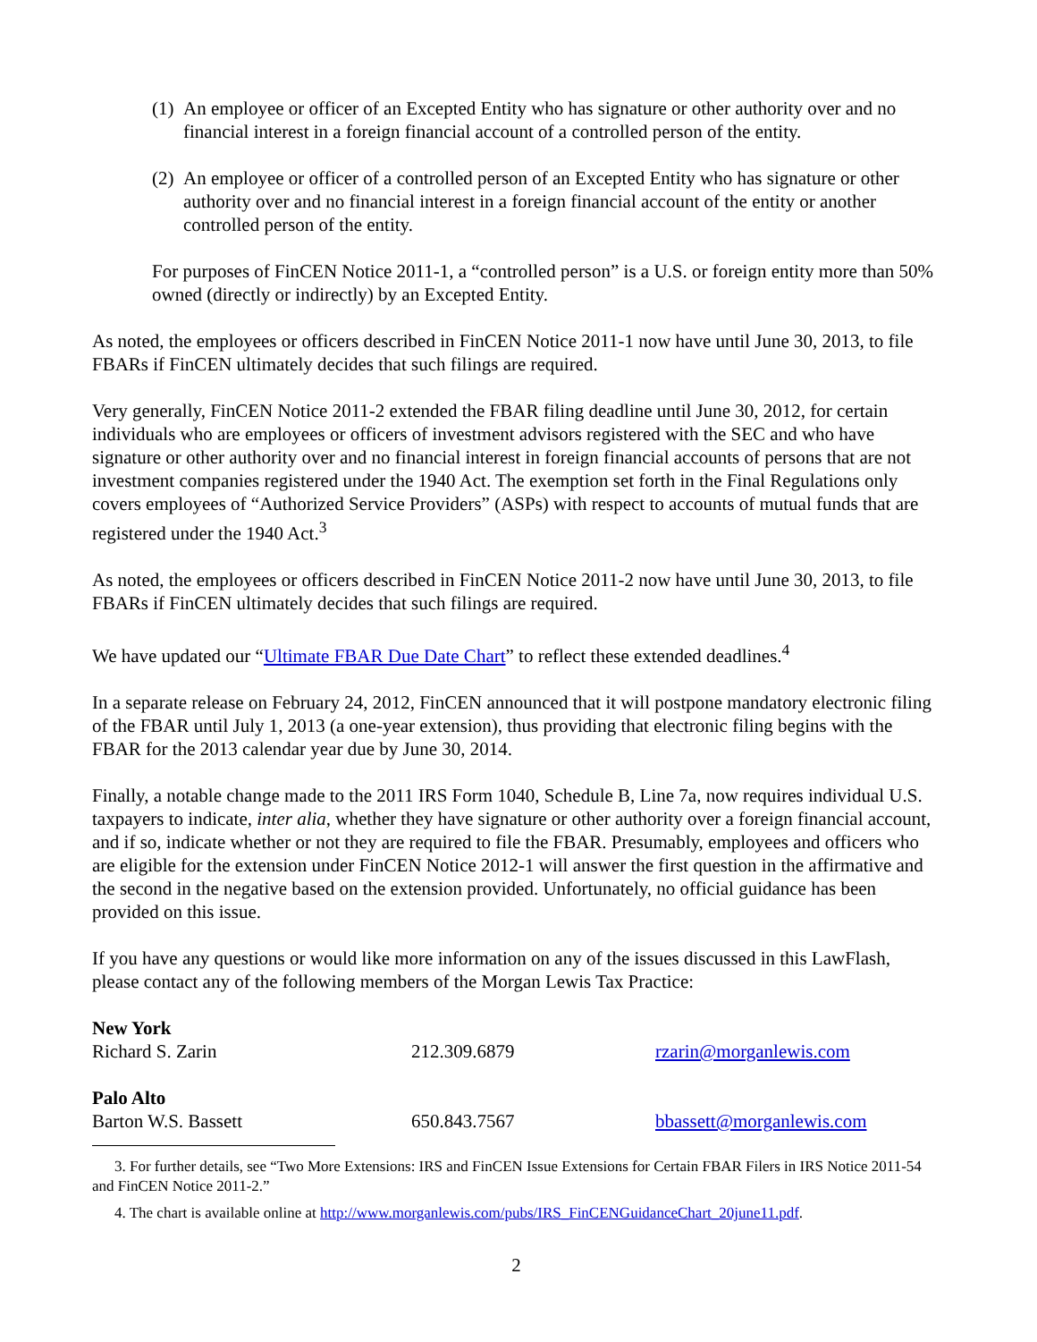(1) An employee or officer of an Excepted Entity who has signature or other authority over and no financial interest in a foreign financial account of a controlled person of the entity.
(2) An employee or officer of a controlled person of an Excepted Entity who has signature or other authority over and no financial interest in a foreign financial account of the entity or another controlled person of the entity.
For purposes of FinCEN Notice 2011-1, a “controlled person” is a U.S. or foreign entity more than 50% owned (directly or indirectly) by an Excepted Entity.
As noted, the employees or officers described in FinCEN Notice 2011-1 now have until June 30, 2013, to file FBARs if FinCEN ultimately decides that such filings are required.
Very generally, FinCEN Notice 2011-2 extended the FBAR filing deadline until June 30, 2012, for certain individuals who are employees or officers of investment advisors registered with the SEC and who have signature or other authority over and no financial interest in foreign financial accounts of persons that are not investment companies registered under the 1940 Act. The exemption set forth in the Final Regulations only covers employees of “Authorized Service Providers” (ASPs) with respect to accounts of mutual funds that are registered under the 1940 Act.<sup>3</sup>
As noted, the employees or officers described in FinCEN Notice 2011-2 now have until June 30, 2013, to file FBARs if FinCEN ultimately decides that such filings are required.
We have updated our “Ultimate FBAR Due Date Chart” to reflect these extended deadlines.<sup>4</sup>
In a separate release on February 24, 2012, FinCEN announced that it will postpone mandatory electronic filing of the FBAR until July 1, 2013 (a one-year extension), thus providing that electronic filing begins with the FBAR for the 2013 calendar year due by June 30, 2014.
Finally, a notable change made to the 2011 IRS Form 1040, Schedule B, Line 7a, now requires individual U.S. taxpayers to indicate, inter alia, whether they have signature or other authority over a foreign financial account, and if so, indicate whether or not they are required to file the FBAR. Presumably, employees and officers who are eligible for the extension under FinCEN Notice 2012-1 will answer the first question in the affirmative and the second in the negative based on the extension provided. Unfortunately, no official guidance has been provided on this issue.
If you have any questions or would like more information on any of the issues discussed in this LawFlash, please contact any of the following members of the Morgan Lewis Tax Practice:
| New York | | |
| Richard S. Zarin | 212.309.6879 | rzarin@morganlewis.com |
| Palo Alto | | |
| Barton W.S. Bassett | 650.843.7567 | bbassett@morganlewis.com |
3. For further details, see “Two More Extensions: IRS and FinCEN Issue Extensions for Certain FBAR Filers in IRS Notice 2011-54 and FinCEN Notice 2011-2.”
4. The chart is available online at http://www.morganlewis.com/pubs/IRS_FinCENGuidanceChart_20june11.pdf.
2